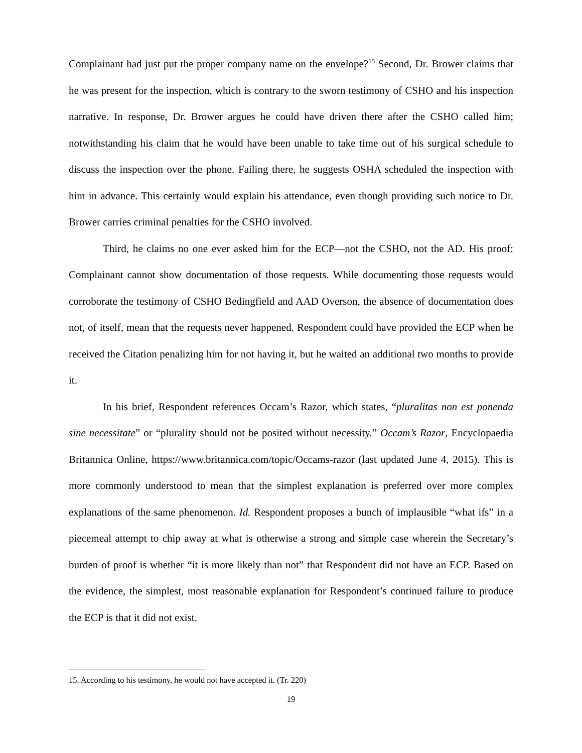Complainant had just put the proper company name on the envelope?<sup>15</sup> Second, Dr. Brower claims that he was present for the inspection, which is contrary to the sworn testimony of CSHO and his inspection narrative. In response, Dr. Brower argues he could have driven there after the CSHO called him; notwithstanding his claim that he would have been unable to take time out of his surgical schedule to discuss the inspection over the phone. Failing there, he suggests OSHA scheduled the inspection with him in advance. This certainly would explain his attendance, even though providing such notice to Dr. Brower carries criminal penalties for the CSHO involved.
Third, he claims no one ever asked him for the ECP—not the CSHO, not the AD. His proof: Complainant cannot show documentation of those requests. While documenting those requests would corroborate the testimony of CSHO Bedingfield and AAD Overson, the absence of documentation does not, of itself, mean that the requests never happened. Respondent could have provided the ECP when he received the Citation penalizing him for not having it, but he waited an additional two months to provide it.
In his brief, Respondent references Occam’s Razor, which states, “pluralitas non est ponenda sine necessitate” or “plurality should not be posited without necessity.” Occam’s Razor, Encyclopaedia Britannica Online, https://www.britannica.com/topic/Occams-razor (last updated June 4, 2015). This is more commonly understood to mean that the simplest explanation is preferred over more complex explanations of the same phenomenon. Id. Respondent proposes a bunch of implausible “what ifs” in a piecemeal attempt to chip away at what is otherwise a strong and simple case wherein the Secretary’s burden of proof is whether “it is more likely than not” that Respondent did not have an ECP. Based on the evidence, the simplest, most reasonable explanation for Respondent’s continued failure to produce the ECP is that it did not exist.
15. According to his testimony, he would not have accepted it. (Tr. 220)
19